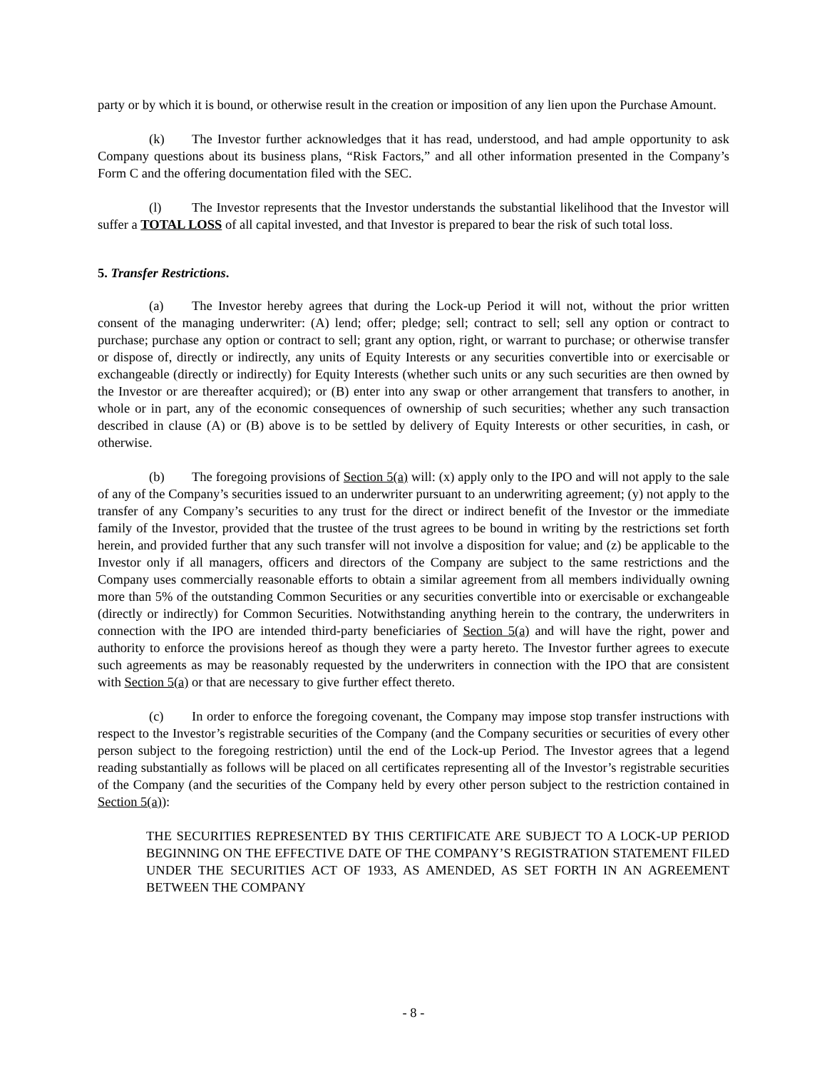party or by which it is bound, or otherwise result in the creation or imposition of any lien upon the Purchase Amount.
(k) The Investor further acknowledges that it has read, understood, and had ample opportunity to ask Company questions about its business plans, “Risk Factors,” and all other information presented in the Company’s Form C and the offering documentation filed with the SEC.
(l) The Investor represents that the Investor understands the substantial likelihood that the Investor will suffer a TOTAL LOSS of all capital invested, and that Investor is prepared to bear the risk of such total loss.
5. Transfer Restrictions.
(a) The Investor hereby agrees that during the Lock-up Period it will not, without the prior written consent of the managing underwriter: (A) lend; offer; pledge; sell; contract to sell; sell any option or contract to purchase; purchase any option or contract to sell; grant any option, right, or warrant to purchase; or otherwise transfer or dispose of, directly or indirectly, any units of Equity Interests or any securities convertible into or exercisable or exchangeable (directly or indirectly) for Equity Interests (whether such units or any such securities are then owned by the Investor or are thereafter acquired); or (B) enter into any swap or other arrangement that transfers to another, in whole or in part, any of the economic consequences of ownership of such securities; whether any such transaction described in clause (A) or (B) above is to be settled by delivery of Equity Interests or other securities, in cash, or otherwise.
(b) The foregoing provisions of Section 5(a) will: (x) apply only to the IPO and will not apply to the sale of any of the Company’s securities issued to an underwriter pursuant to an underwriting agreement; (y) not apply to the transfer of any Company’s securities to any trust for the direct or indirect benefit of the Investor or the immediate family of the Investor, provided that the trustee of the trust agrees to be bound in writing by the restrictions set forth herein, and provided further that any such transfer will not involve a disposition for value; and (z) be applicable to the Investor only if all managers, officers and directors of the Company are subject to the same restrictions and the Company uses commercially reasonable efforts to obtain a similar agreement from all members individually owning more than 5% of the outstanding Common Securities or any securities convertible into or exercisable or exchangeable (directly or indirectly) for Common Securities. Notwithstanding anything herein to the contrary, the underwriters in connection with the IPO are intended third-party beneficiaries of Section 5(a) and will have the right, power and authority to enforce the provisions hereof as though they were a party hereto. The Investor further agrees to execute such agreements as may be reasonably requested by the underwriters in connection with the IPO that are consistent with Section 5(a) or that are necessary to give further effect thereto.
(c) In order to enforce the foregoing covenant, the Company may impose stop transfer instructions with respect to the Investor’s registrable securities of the Company (and the Company securities or securities of every other person subject to the foregoing restriction) until the end of the Lock-up Period. The Investor agrees that a legend reading substantially as follows will be placed on all certificates representing all of the Investor’s registrable securities of the Company (and the securities of the Company held by every other person subject to the restriction contained in Section 5(a)):
THE SECURITIES REPRESENTED BY THIS CERTIFICATE ARE SUBJECT TO A LOCK-UP PERIOD BEGINNING ON THE EFFECTIVE DATE OF THE COMPANY’S REGISTRATION STATEMENT FILED UNDER THE SECURITIES ACT OF 1933, AS AMENDED, AS SET FORTH IN AN AGREEMENT BETWEEN THE COMPANY
- 8 -